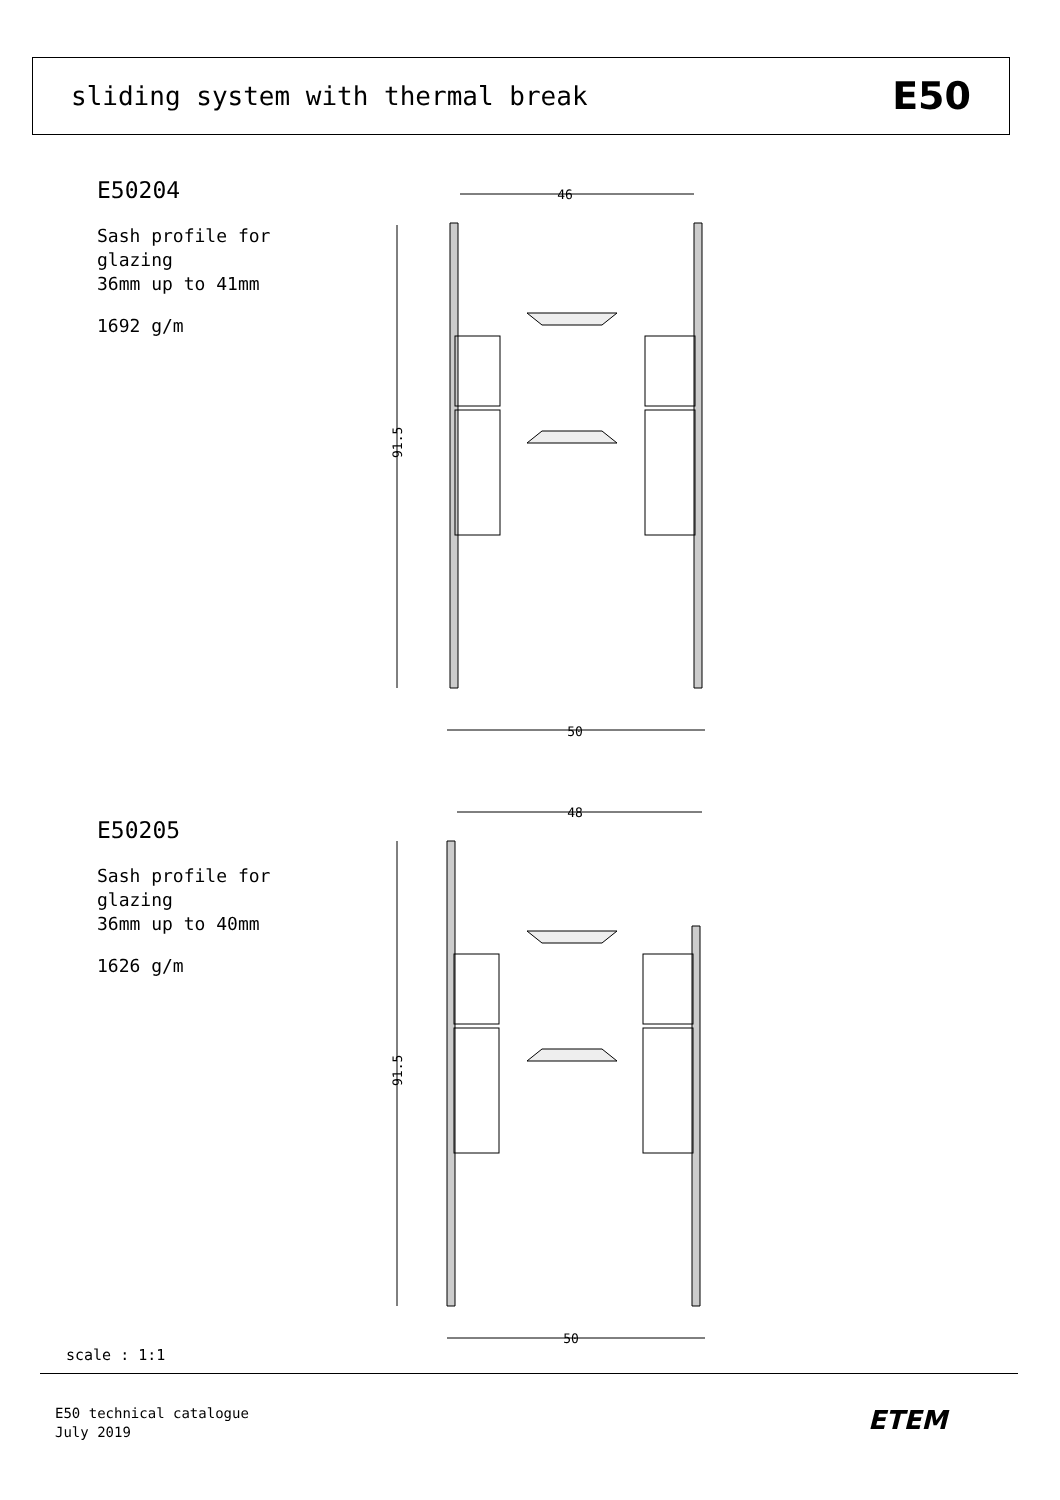sliding system with thermal break E50
E50204
Sash profile for
glazing
36mm up to 41mm
1692 g/m
46
50
91.5
E50205
Sash profile for
glazing
36mm up to 40mm
1626 g/m
48
50
91.5
scale : 1:1
E50 technical catalogue
July 2019
ETEM